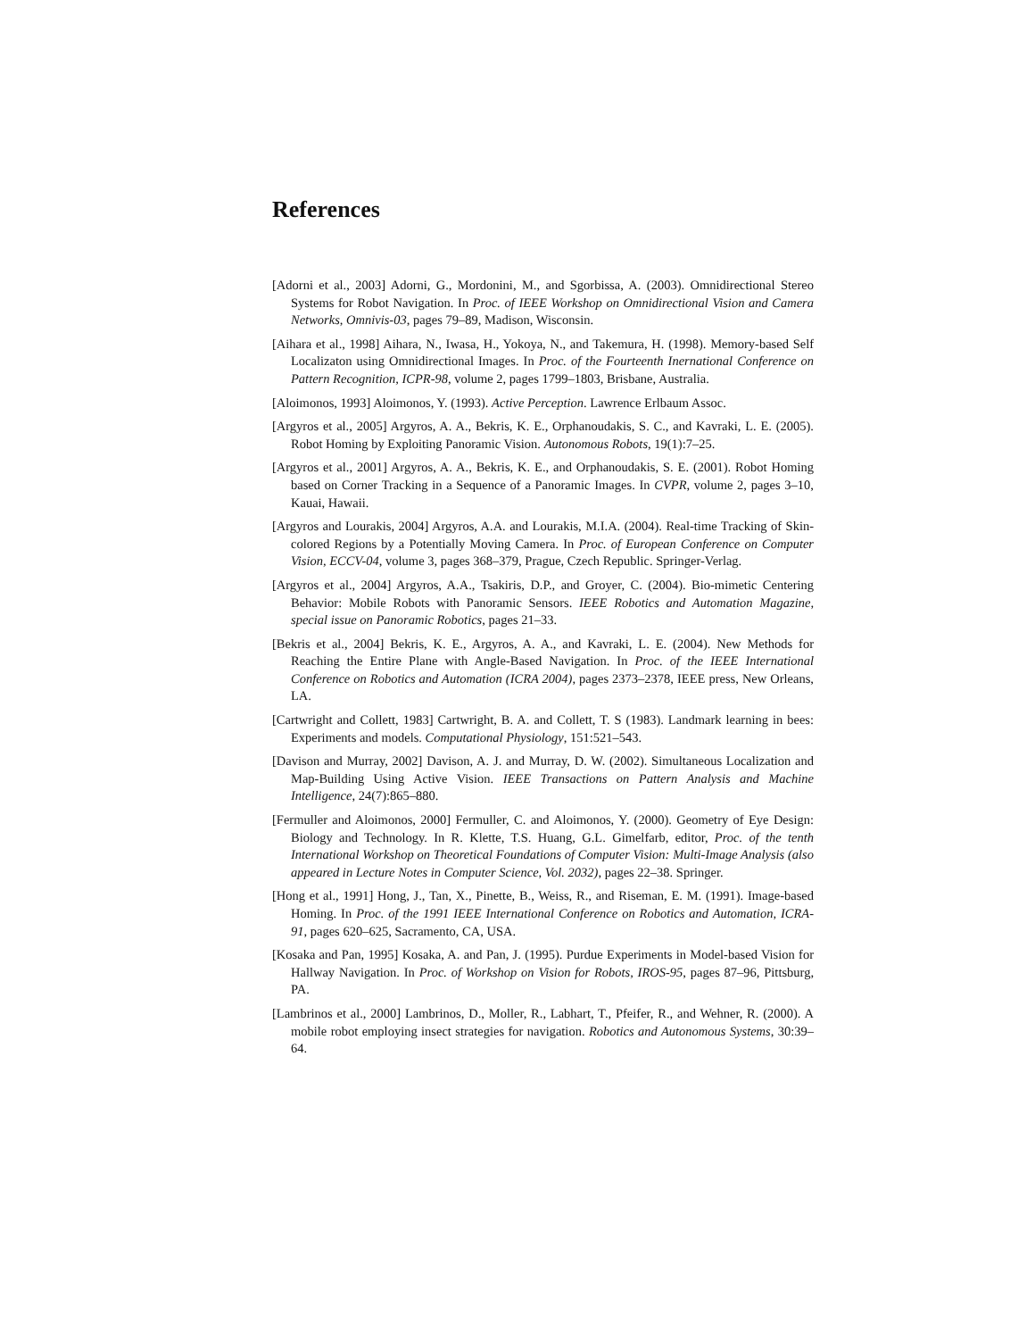References
[Adorni et al., 2003] Adorni, G., Mordonini, M., and Sgorbissa, A. (2003). Omnidirectional Stereo Systems for Robot Navigation. In Proc. of IEEE Workshop on Omnidirectional Vision and Camera Networks, Omnivis-03, pages 79–89, Madison, Wisconsin.
[Aihara et al., 1998] Aihara, N., Iwasa, H., Yokoya, N., and Takemura, H. (1998). Memory-based Self Localizaton using Omnidirectional Images. In Proc. of the Fourteenth Inernational Conference on Pattern Recognition, ICPR-98, volume 2, pages 1799–1803, Brisbane, Australia.
[Aloimonos, 1993] Aloimonos, Y. (1993). Active Perception. Lawrence Erlbaum Assoc.
[Argyros et al., 2005] Argyros, A. A., Bekris, K. E., Orphanoudakis, S. C., and Kavraki, L. E. (2005). Robot Homing by Exploiting Panoramic Vision. Autonomous Robots, 19(1):7–25.
[Argyros et al., 2001] Argyros, A. A., Bekris, K. E., and Orphanoudakis, S. E. (2001). Robot Homing based on Corner Tracking in a Sequence of a Panoramic Images. In CVPR, volume 2, pages 3–10, Kauai, Hawaii.
[Argyros and Lourakis, 2004] Argyros, A.A. and Lourakis, M.I.A. (2004). Real-time Tracking of Skin-colored Regions by a Potentially Moving Camera. In Proc. of European Conference on Computer Vision, ECCV-04, volume 3, pages 368–379, Prague, Czech Republic. Springer-Verlag.
[Argyros et al., 2004] Argyros, A.A., Tsakiris, D.P., and Groyer, C. (2004). Bio-mimetic Centering Behavior: Mobile Robots with Panoramic Sensors. IEEE Robotics and Automation Magazine, special issue on Panoramic Robotics, pages 21–33.
[Bekris et al., 2004] Bekris, K. E., Argyros, A. A., and Kavraki, L. E. (2004). New Methods for Reaching the Entire Plane with Angle-Based Navigation. In Proc. of the IEEE International Conference on Robotics and Automation (ICRA 2004), pages 2373–2378, IEEE press, New Orleans, LA.
[Cartwright and Collett, 1983] Cartwright, B. A. and Collett, T. S (1983). Landmark learning in bees: Experiments and models. Computational Physiology, 151:521–543.
[Davison and Murray, 2002] Davison, A. J. and Murray, D. W. (2002). Simultaneous Localization and Map-Building Using Active Vision. IEEE Transactions on Pattern Analysis and Machine Intelligence, 24(7):865–880.
[Fermuller and Aloimonos, 2000] Fermuller, C. and Aloimonos, Y. (2000). Geometry of Eye Design: Biology and Technology. In R. Klette, T.S. Huang, G.L. Gimelfarb, editor, Proc. of the tenth International Workshop on Theoretical Foundations of Computer Vision: Multi-Image Analysis (also appeared in Lecture Notes in Computer Science, Vol. 2032), pages 22–38. Springer.
[Hong et al., 1991] Hong, J., Tan, X., Pinette, B., Weiss, R., and Riseman, E. M. (1991). Image-based Homing. In Proc. of the 1991 IEEE International Conference on Robotics and Automation, ICRA-91, pages 620–625, Sacramento, CA, USA.
[Kosaka and Pan, 1995] Kosaka, A. and Pan, J. (1995). Purdue Experiments in Model-based Vision for Hallway Navigation. In Proc. of Workshop on Vision for Robots, IROS-95, pages 87–96, Pittsburg, PA.
[Lambrinos et al., 2000] Lambrinos, D., Moller, R., Labhart, T., Pfeifer, R., and Wehner, R. (2000). A mobile robot employing insect strategies for navigation. Robotics and Autonomous Systems, 30:39–64.